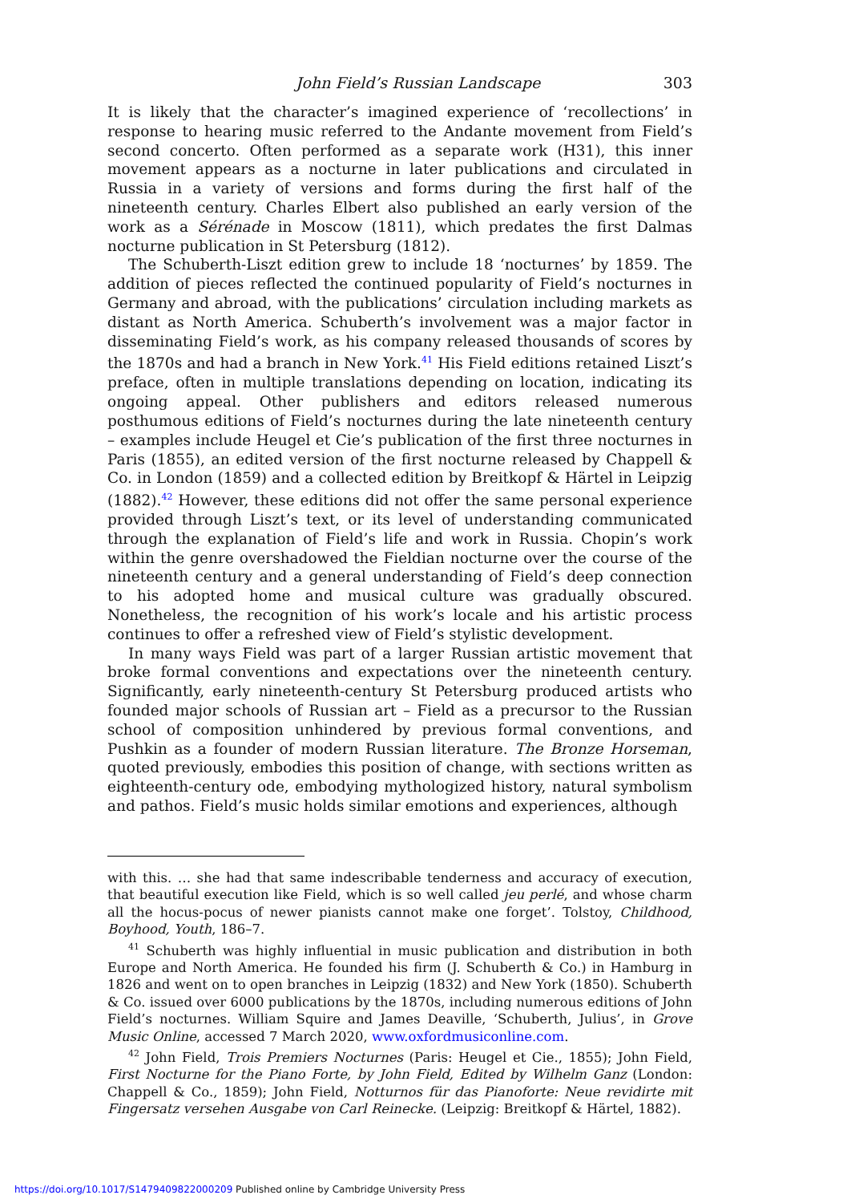John Field’s Russian Landscape 303
It is likely that the character’s imagined experience of ‘recollections’ in response to hearing music referred to the Andante movement from Field’s second concerto. Often performed as a separate work (H31), this inner movement appears as a nocturne in later publications and circulated in Russia in a variety of versions and forms during the first half of the nineteenth century. Charles Elbert also published an early version of the work as a Sérénade in Moscow (1811), which predates the first Dalmas nocturne publication in St Petersburg (1812).
The Schuberth-Liszt edition grew to include 18 ‘nocturnes’ by 1859. The addition of pieces reflected the continued popularity of Field’s nocturnes in Germany and abroad, with the publications’ circulation including markets as distant as North America. Schuberth’s involvement was a major factor in disseminating Field’s work, as his company released thousands of scores by the 1870s and had a branch in New York.<sup>41</sup> His Field editions retained Liszt’s preface, often in multiple translations depending on location, indicating its ongoing appeal. Other publishers and editors released numerous posthumous editions of Field’s nocturnes during the late nineteenth century – examples include Heugel et Cie’s publication of the first three nocturnes in Paris (1855), an edited version of the first nocturne released by Chappell & Co. in London (1859) and a collected edition by Breitkopf & Härtel in Leipzig (1882).<sup>42</sup> However, these editions did not offer the same personal experience provided through Liszt’s text, or its level of understanding communicated through the explanation of Field’s life and work in Russia. Chopin’s work within the genre overshadowed the Fieldian nocturne over the course of the nineteenth century and a general understanding of Field’s deep connection to his adopted home and musical culture was gradually obscured. Nonetheless, the recognition of his work’s locale and his artistic process continues to offer a refreshed view of Field’s stylistic development.
In many ways Field was part of a larger Russian artistic movement that broke formal conventions and expectations over the nineteenth century. Significantly, early nineteenth-century St Petersburg produced artists who founded major schools of Russian art – Field as a precursor to the Russian school of composition unhindered by previous formal conventions, and Pushkin as a founder of modern Russian literature. The Bronze Horseman, quoted previously, embodies this position of change, with sections written as eighteenth-century ode, embodying mythologized history, natural symbolism and pathos. Field’s music holds similar emotions and experiences, although
with this. … she had that same indescribable tenderness and accuracy of execution, that beautiful execution like Field, which is so well called jeu perlé, and whose charm all the hocus-pocus of newer pianists cannot make one forget’. Tolstoy, Childhood, Boyhood, Youth, 186–7.
<sup>41</sup> Schuberth was highly influential in music publication and distribution in both Europe and North America. He founded his firm (J. Schuberth & Co.) in Hamburg in 1826 and went on to open branches in Leipzig (1832) and New York (1850). Schuberth & Co. issued over 6000 publications by the 1870s, including numerous editions of John Field’s nocturnes. William Squire and James Deaville, ‘Schuberth, Julius’, in Grove Music Online, accessed 7 March 2020, www.oxfordmusiconline.com.
<sup>42</sup> John Field, Trois Premiers Nocturnes (Paris: Heugel et Cie., 1855); John Field, First Nocturne for the Piano Forte, by John Field, Edited by Wilhelm Ganz (London: Chappell & Co., 1859); John Field, Notturnos für das Pianoforte: Neue revidirte mit Fingersatz versehen Ausgabe von Carl Reinecke. (Leipzig: Breitkopf & Härtel, 1882).
https://doi.org/10.1017/S1479409822000209 Published online by Cambridge University Press